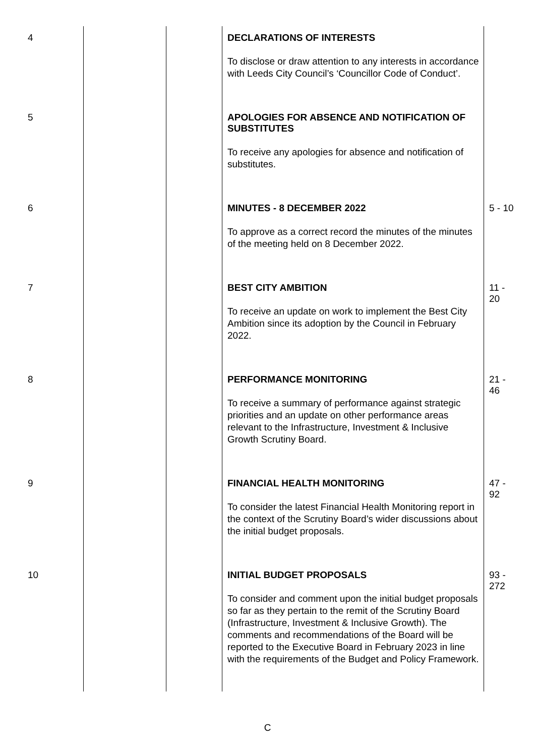| 4 | | | DECLARATIONS OF INTERESTS To disclose or draw attention to any interests in accordance with Leeds City Council’s ‘Councillor Code of Conduct’. | |
| 5 | | | APOLOGIES FOR ABSENCE AND NOTIFICATION OF SUBSTITUTES To receive any apologies for absence and notification of substitutes. | |
| 6 | | | MINUTES - 8 DECEMBER 2022 To approve as a correct record the minutes of the minutes of the meeting held on 8 December 2022. | 5 - 10 |
| 7 | | | BEST CITY AMBITION To receive an update on work to implement the Best City Ambition since its adoption by the Council in February 2022. | 11 - 20 |
| 8 | | | PERFORMANCE MONITORING To receive a summary of performance against strategic priorities and an update on other performance areas relevant to the Infrastructure, Investment & Inclusive Growth Scrutiny Board. | 21 - 46 |
| 9 | | | FINANCIAL HEALTH MONITORING To consider the latest Financial Health Monitoring report in the context of the Scrutiny Board’s wider discussions about the initial budget proposals. | 47 - 92 |
| 10 | | | INITIAL BUDGET PROPOSALS To consider and comment upon the initial budget proposals so far as they pertain to the remit of the Scrutiny Board (Infrastructure, Investment & Inclusive Growth). The comments and recommendations of the Board will be reported to the Executive Board in February 2023 in line with the requirements of the Budget and Policy Framework. | 93 - 272 |
C